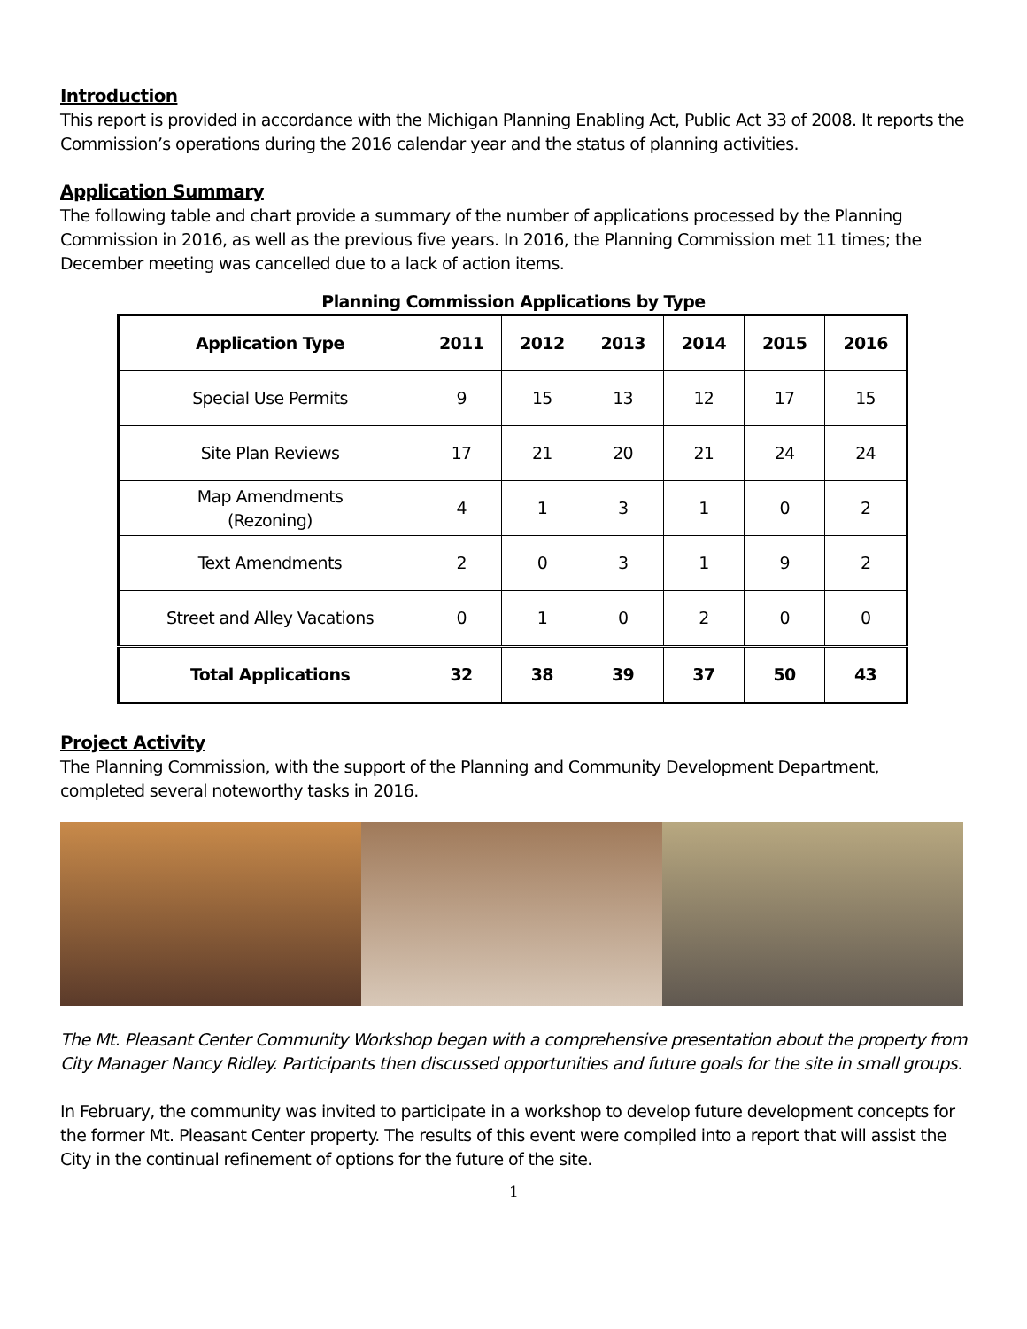Introduction
This report is provided in accordance with the Michigan Planning Enabling Act, Public Act 33 of 2008. It reports the Commission’s operations during the 2016 calendar year and the status of planning activities.
Application Summary
The following table and chart provide a summary of the number of applications processed by the Planning Commission in 2016, as well as the previous five years. In 2016, the Planning Commission met 11 times; the December meeting was cancelled due to a lack of action items.
Planning Commission Applications by Type
| Application Type | 2011 | 2012 | 2013 | 2014 | 2015 | 2016 |
| --- | --- | --- | --- | --- | --- | --- |
| Special Use Permits | 9 | 15 | 13 | 12 | 17 | 15 |
| Site Plan Reviews | 17 | 21 | 20 | 21 | 24 | 24 |
| Map Amendments (Rezoning) | 4 | 1 | 3 | 1 | 0 | 2 |
| Text Amendments | 2 | 0 | 3 | 1 | 9 | 2 |
| Street and Alley Vacations | 0 | 1 | 0 | 2 | 0 | 0 |
| Total Applications | 32 | 38 | 39 | 37 | 50 | 43 |
Project Activity
The Planning Commission, with the support of the Planning and Community Development Department, completed several noteworthy tasks in 2016.
The Mt. Pleasant Center Community Workshop began with a comprehensive presentation about the property from City Manager Nancy Ridley. Participants then discussed opportunities and future goals for the site in small groups.
In February, the community was invited to participate in a workshop to develop future development concepts for the former Mt. Pleasant Center property. The results of this event were compiled into a report that will assist the City in the continual refinement of options for the future of the site.
1